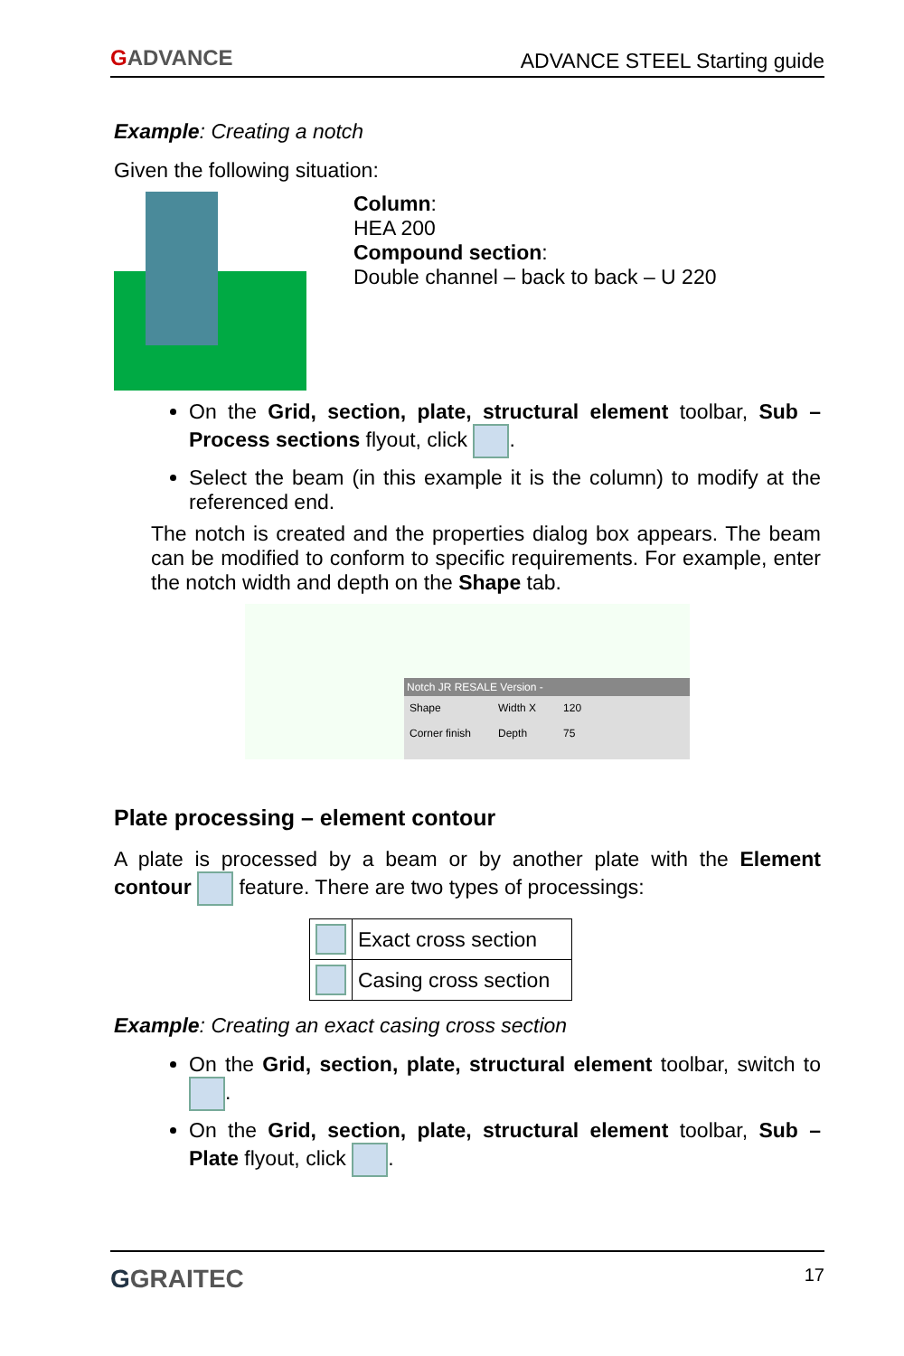GADVANCE ADVANCE STEEL Starting guide
Example: Creating a notch
Given the following situation:
Column:
HEA 200
Compound section:
Double channel – back to back – U 220
On the Grid, section, plate, structural element toolbar, Sub – Process sections flyout, click .
Select the beam (in this example it is the column) to modify at the referenced end.
The notch is created and the properties dialog box appears. The beam can be modified to conform to specific requirements. For example, enter the notch width and depth on the Shape tab.
Notch JR RESALE Version -
Shape
Corner finish
Width X
Depth
120
75
Plate processing – element contour
A plate is processed by a beam or by another plate with the Element contour feature. There are two types of processings:
| | Exact cross section |
| | Casing cross section |
Example: Creating an exact casing cross section
On the Grid, section, plate, structural element toolbar, switch to .
On the Grid, section, plate, structural element toolbar, Sub – Plate flyout, click .
GGRAITEC 17